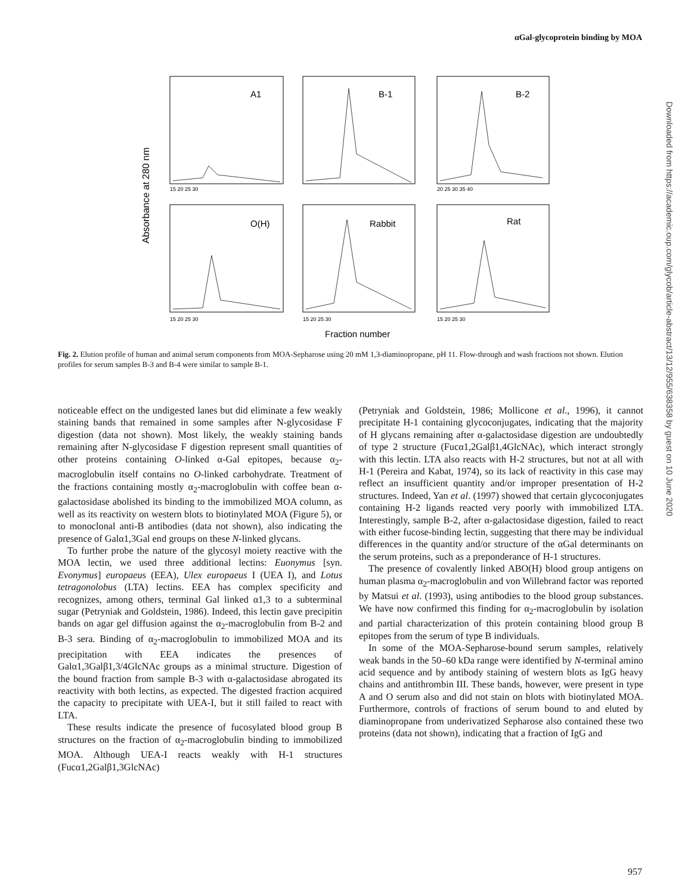αGal-glycoprotein binding by MOA
Absorbance at 280 nm
A1
B-1
B-2
O(H)
Rabbit
Rat
15 20 25 30
20 25 30 35 40
15 20 25 30
15 20 25 30
15 20 25 30
Fraction number
Fig. 2. Elution profile of human and animal serum components from MOA-Sepharose using 20 mM 1,3-diaminopropane, pH 11. Flow-through and wash fractions not shown. Elution profiles for serum samples B-3 and B-4 were similar to sample B-1.
noticeable effect on the undigested lanes but did eliminate a few weakly staining bands that remained in some samples after N-glycosidase F digestion (data not shown). Most likely, the weakly staining bands remaining after N-glycosidase F digestion represent small quantities of other proteins containing O-linked α-Gal epitopes, because α<sub>2</sub>-macroglobulin itself contains no O-linked carbohydrate. Treatment of the fractions containing mostly α<sub>2</sub>-macroglobulin with coffee bean α-galactosidase abolished its binding to the immobilized MOA column, as well as its reactivity on western blots to biotinylated MOA (Figure 5), or to monoclonal anti-B antibodies (data not shown), also indicating the presence of Galα1,3Gal end groups on these N-linked glycans.
To further probe the nature of the glycosyl moiety reactive with the MOA lectin, we used three additional lectins: Euonymus [syn. Evonymus] europaeus (EEA), Ulex europaeus I (UEA I), and Lotus tetragonolobus (LTA) lectins. EEA has complex specificity and recognizes, among others, terminal Gal linked α1,3 to a subterminal sugar (Petryniak and Goldstein, 1986). Indeed, this lectin gave precipitin bands on agar gel diffusion against the α<sub>2</sub>-macroglobulin from B-2 and B-3 sera. Binding of α<sub>2</sub>-macroglobulin to immobilized MOA and its precipitation with EEA indicates the presences of Galα1,3Galβ1,3/4GlcNAc groups as a minimal structure. Digestion of the bound fraction from sample B-3 with α-galactosidase abrogated its reactivity with both lectins, as expected. The digested fraction acquired the capacity to precipitate with UEA-I, but it still failed to react with LTA.
These results indicate the presence of fucosylated blood group B structures on the fraction of α<sub>2</sub>-macroglobulin binding to immobilized MOA. Although UEA-I reacts weakly with H-1 structures (Fucα1,2Galβ1,3GlcNAc)
(Petryniak and Goldstein, 1986; Mollicone et al., 1996), it cannot precipitate H-1 containing glycoconjugates, indicating that the majority of H glycans remaining after α-galactosidase digestion are undoubtedly of type 2 structure (Fucα1,2Galβ1,4GlcNAc), which interact strongly with this lectin. LTA also reacts with H-2 structures, but not at all with H-1 (Pereira and Kabat, 1974), so its lack of reactivity in this case may reflect an insufficient quantity and/or improper presentation of H-2 structures. Indeed, Yan et al. (1997) showed that certain glycoconjugates containing H-2 ligands reacted very poorly with immobilized LTA. Interestingly, sample B-2, after α-galactosidase digestion, failed to react with either fucose-binding lectin, suggesting that there may be individual differences in the quantity and/or structure of the αGal determinants on the serum proteins, such as a preponderance of H-1 structures.
The presence of covalently linked ABO(H) blood group antigens on human plasma α<sub>2</sub>-macroglobulin and von Willebrand factor was reported by Matsui et al. (1993), using antibodies to the blood group substances. We have now confirmed this finding for α<sub>2</sub>-macroglobulin by isolation and partial characterization of this protein containing blood group B epitopes from the serum of type B individuals.
In some of the MOA-Sepharose-bound serum samples, relatively weak bands in the 50–60 kDa range were identified by N-terminal amino acid sequence and by antibody staining of western blots as IgG heavy chains and antithrombin III. These bands, however, were present in type A and O serum also and did not stain on blots with biotinylated MOA. Furthermore, controls of fractions of serum bound to and eluted by diaminopropane from underivatized Sepharose also contained these two proteins (data not shown), indicating that a fraction of IgG and
Downloaded from https://academic.oup.com/glycob/article-abstract/13/12/955/638358 by guest on 10 June 2020
957